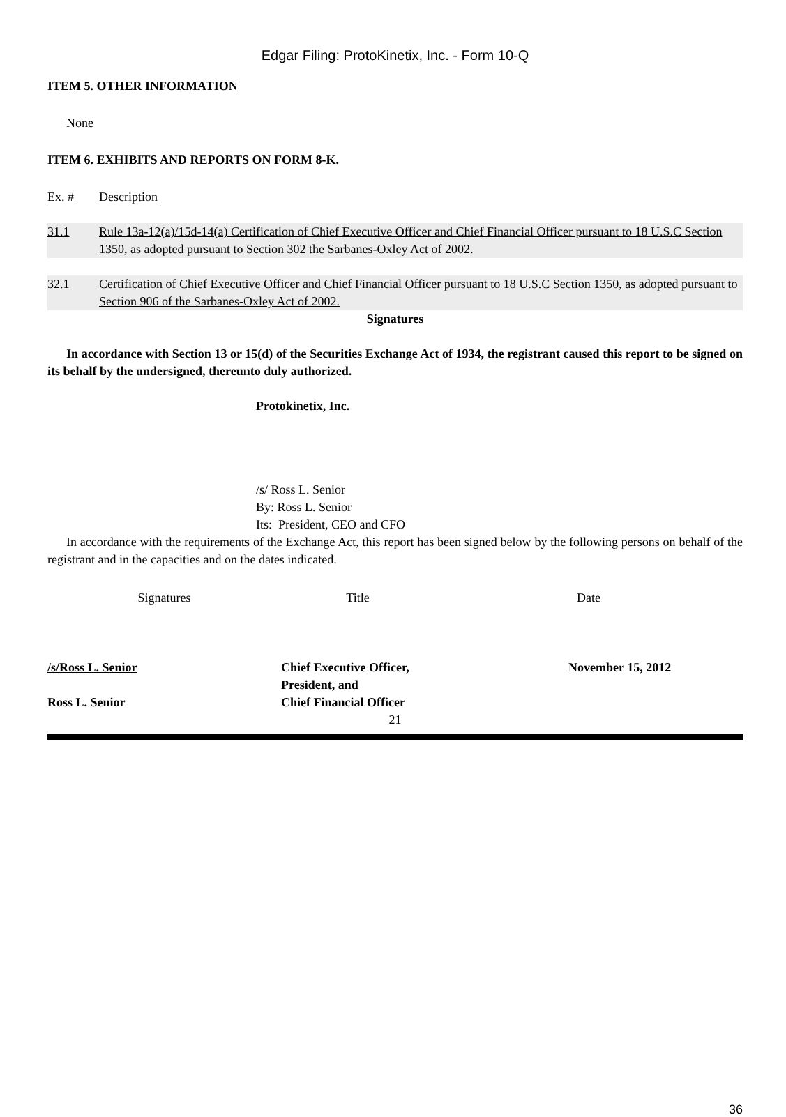Edgar Filing: ProtoKinetix, Inc. - Form 10-Q
ITEM 5. OTHER INFORMATION
None
ITEM 6. EXHIBITS AND REPORTS ON FORM 8-K.
| Ex. # | Description |
| 31.1 | Rule 13a-12(a)/15d-14(a) Certification of Chief Executive Officer and Chief Financial Officer pursuant to 18 U.S.C Section 1350, as adopted pursuant to Section 302 the Sarbanes-Oxley Act of 2002. |
| 32.1 | Certification of Chief Executive Officer and Chief Financial Officer pursuant to 18 U.S.C Section 1350, as adopted pursuant to Section 906 of the Sarbanes-Oxley Act of 2002. |
Signatures
In accordance with Section 13 or 15(d) of the Securities Exchange Act of 1934, the registrant caused this report to be signed on its behalf by the undersigned, thereunto duly authorized.
Protokinetix, Inc.
/s/ Ross L. Senior
By: Ross L. Senior
Its: President, CEO and CFO
In accordance with the requirements of the Exchange Act, this report has been signed below by the following persons on behalf of the registrant and in the capacities and on the dates indicated.
| Signatures | Title | Date |
| /s/Ross L. Senior Ross L. Senior | Chief Executive Officer, President, and Chief Financial Officer | November 15, 2012 |
21
36